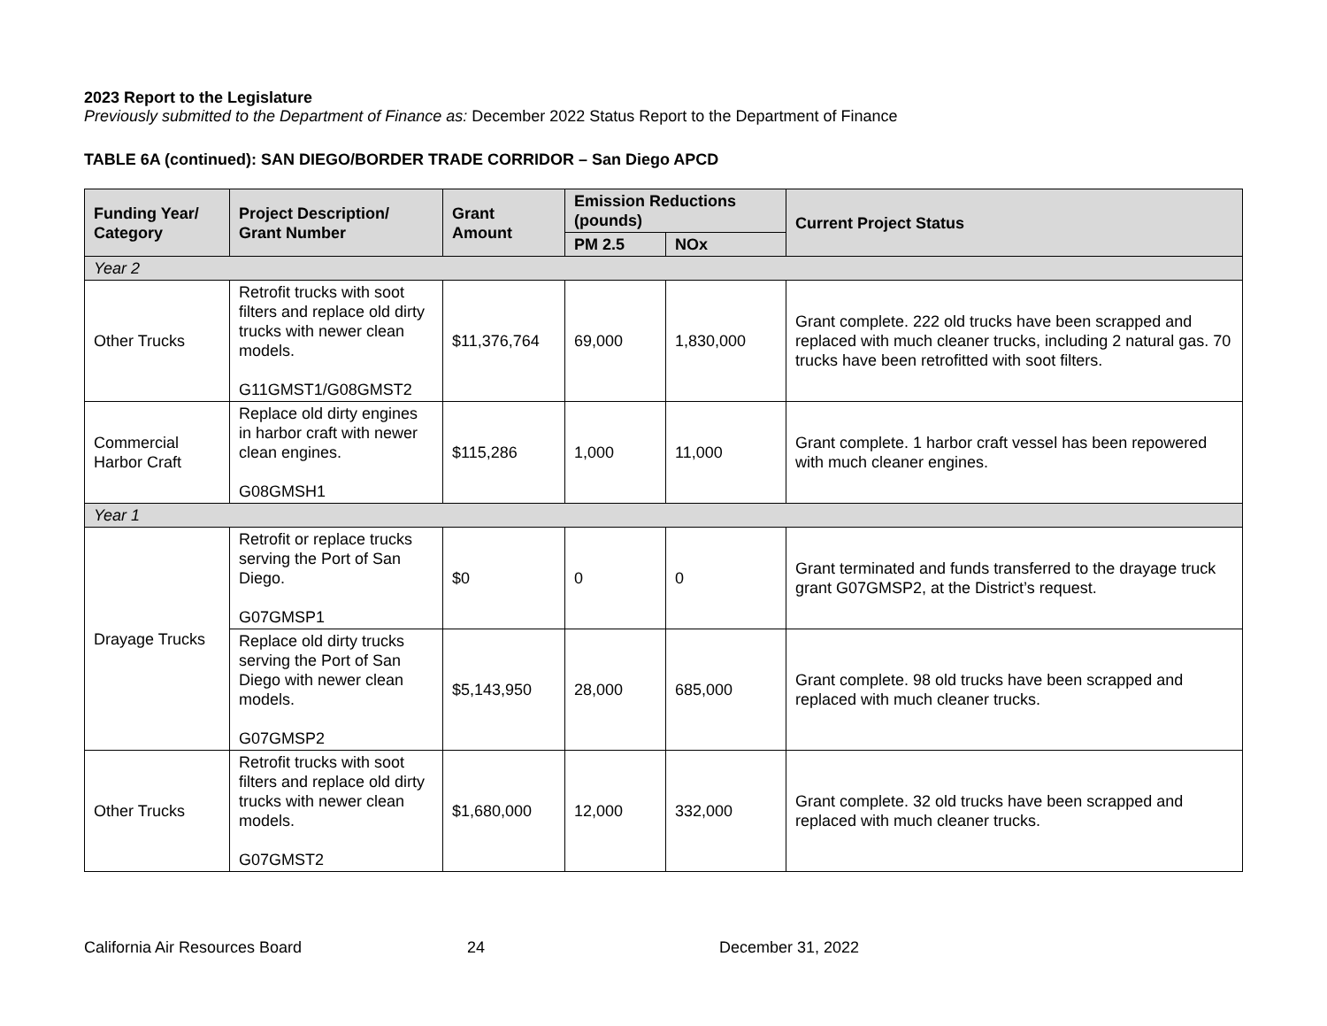2023 Report to the Legislature
Previously submitted to the Department of Finance as: December 2022 Status Report to the Department of Finance
TABLE 6A (continued): SAN DIEGO/BORDER TRADE CORRIDOR – San Diego APCD
| Funding Year/ Category | Project Description/ Grant Number | Grant Amount | Emission Reductions (pounds) | | Current Project Status |
| --- | --- | --- | --- | --- | --- |
| | | | PM 2.5 | NOx | |
| Year 2 | | | | | |
| Other Trucks | Retrofit trucks with soot filters and replace old dirty trucks with newer clean models. G11GMST1/G08GMST2 | $11,376,764 | 69,000 | 1,830,000 | Grant complete. 222 old trucks have been scrapped and replaced with much cleaner trucks, including 2 natural gas. 70 trucks have been retrofitted with soot filters. |
| Commercial Harbor Craft | Replace old dirty engines in harbor craft with newer clean engines. G08GMSH1 | $115,286 | 1,000 | 11,000 | Grant complete. 1 harbor craft vessel has been repowered with much cleaner engines. |
| Year 1 | | | | | |
| Drayage Trucks | Retrofit or replace trucks serving the Port of San Diego. G07GMSP1 | $0 | 0 | 0 | Grant terminated and funds transferred to the drayage truck grant G07GMSP2, at the District’s request. |
| | Replace old dirty trucks serving the Port of San Diego with newer clean models. G07GMSP2 | $5,143,950 | 28,000 | 685,000 | Grant complete. 98 old trucks have been scrapped and replaced with much cleaner trucks. |
| Other Trucks | Retrofit trucks with soot filters and replace old dirty trucks with newer clean models. G07GMST2 | $1,680,000 | 12,000 | 332,000 | Grant complete. 32 old trucks have been scrapped and replaced with much cleaner trucks. |
California Air Resources Board 24 December 31, 2022